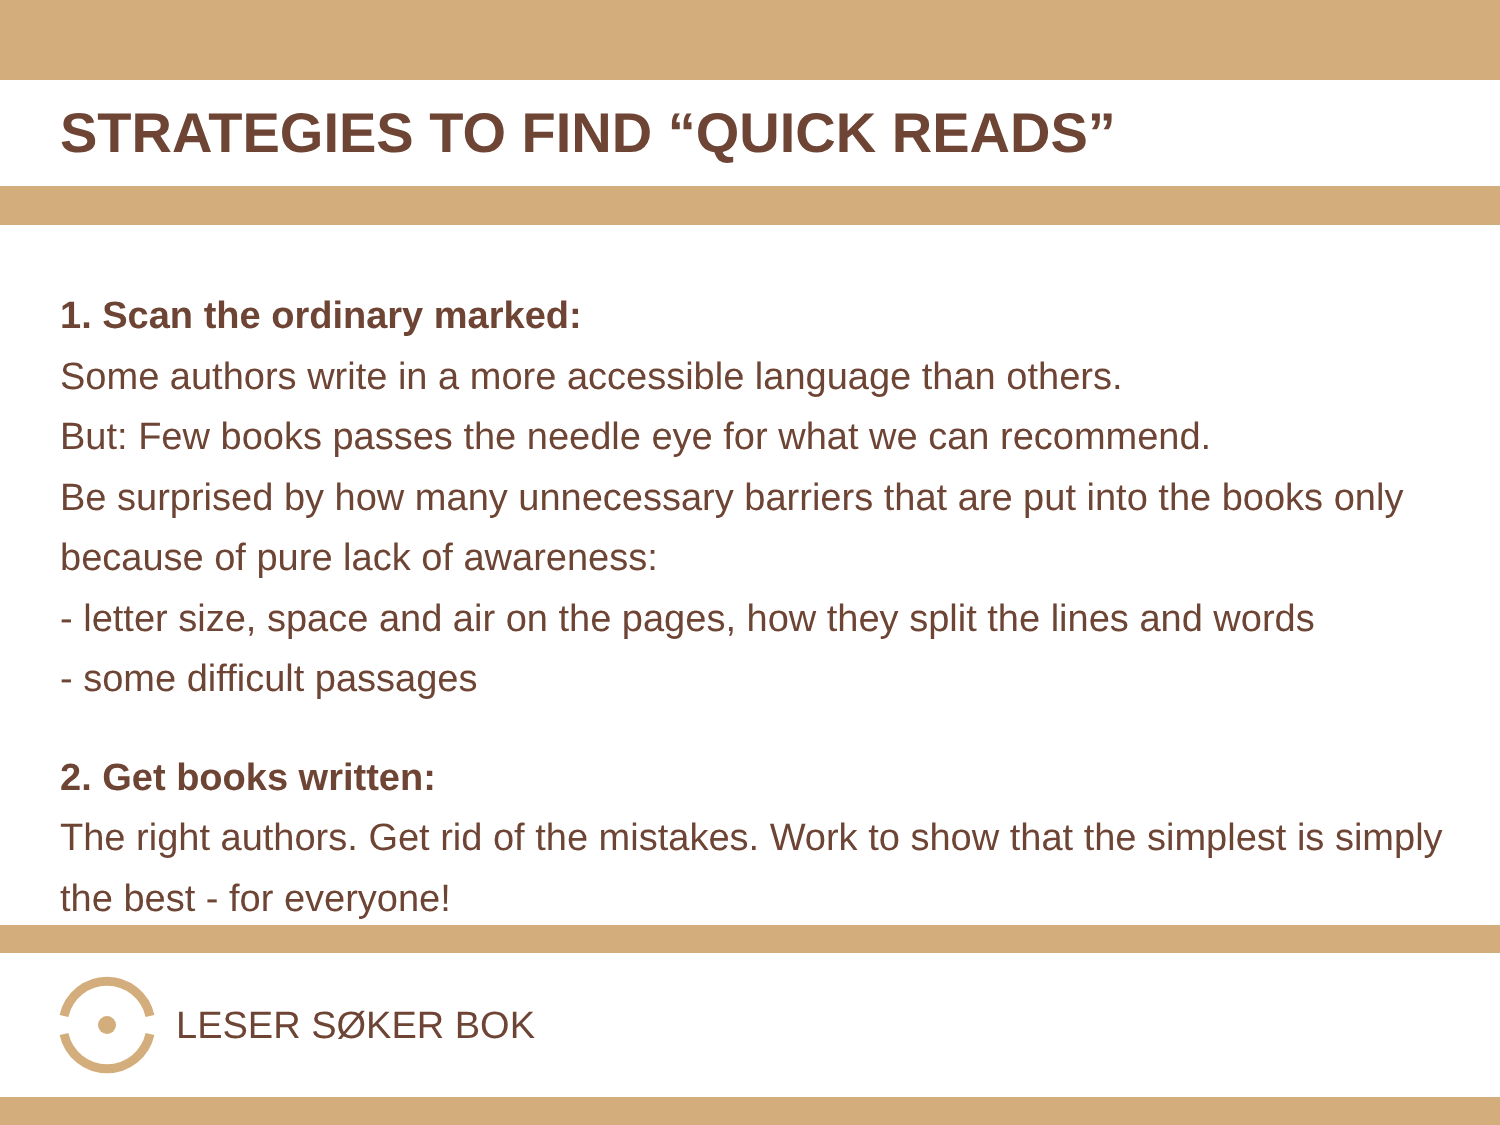STRATEGIES TO FIND “QUICK READS”
1. Scan the ordinary marked:
Some authors write in a more accessible language than others.
But: Few books passes the needle eye for what we can recommend.
Be surprised by how many unnecessary barriers that are put into the books only because of pure lack of awareness:
- letter size, space and air on the pages, how they split the lines and words
- some difficult passages
2. Get books written:
The right authors. Get rid of the mistakes. Work to show that the simplest is simply the best - for everyone!
LESER SØKER BOK